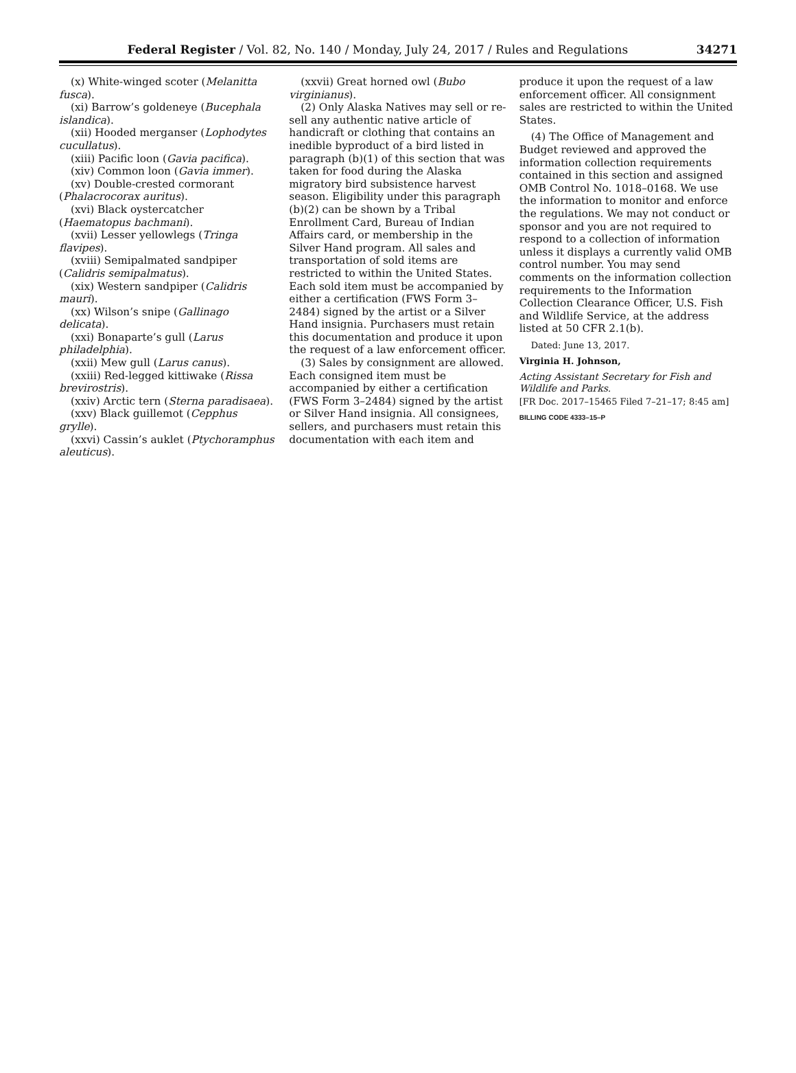Federal Register / Vol. 82, No. 140 / Monday, July 24, 2017 / Rules and Regulations
34271
(x) White-winged scoter (Melanitta fusca).
(xi) Barrow’s goldeneye (Bucephala islandica).
(xii) Hooded merganser (Lophodytes cucullatus).
(xiii) Pacific loon (Gavia pacifica).
(xiv) Common loon (Gavia immer).
(xv) Double-crested cormorant (Phalacrocorax auritus).
(xvi) Black oystercatcher (Haematopus bachmani).
(xvii) Lesser yellowlegs (Tringa flavipes).
(xviii) Semipalmated sandpiper (Calidris semipalmatus).
(xix) Western sandpiper (Calidris mauri).
(xx) Wilson’s snipe (Gallinago delicata).
(xxi) Bonaparte’s gull (Larus philadelphia).
(xxii) Mew gull (Larus canus).
(xxiii) Red-legged kittiwake (Rissa brevirostris).
(xxiv) Arctic tern (Sterna paradisaea).
(xxv) Black guillemot (Cepphus grylle).
(xxvi) Cassin’s auklet (Ptychoramphus aleuticus).
(xxvii) Great horned owl (Bubo virginianus).
(2) Only Alaska Natives may sell or re-sell any authentic native article of handicraft or clothing that contains an inedible byproduct of a bird listed in paragraph (b)(1) of this section that was taken for food during the Alaska migratory bird subsistence harvest season. Eligibility under this paragraph (b)(2) can be shown by a Tribal Enrollment Card, Bureau of Indian Affairs card, or membership in the Silver Hand program. All sales and transportation of sold items are restricted to within the United States. Each sold item must be accompanied by either a certification (FWS Form 3–2484) signed by the artist or a Silver Hand insignia. Purchasers must retain this documentation and produce it upon the request of a law enforcement officer.
(3) Sales by consignment are allowed. Each consigned item must be accompanied by either a certification (FWS Form 3–2484) signed by the artist or Silver Hand insignia. All consignees, sellers, and purchasers must retain this documentation with each item and
produce it upon the request of a law enforcement officer. All consignment sales are restricted to within the United States.
(4) The Office of Management and Budget reviewed and approved the information collection requirements contained in this section and assigned OMB Control No. 1018–0168. We use the information to monitor and enforce the regulations. We may not conduct or sponsor and you are not required to respond to a collection of information unless it displays a currently valid OMB control number. You may send comments on the information collection requirements to the Information Collection Clearance Officer, U.S. Fish and Wildlife Service, at the address listed at 50 CFR 2.1(b).
Dated: June 13, 2017.
Virginia H. Johnson,
Acting Assistant Secretary for Fish and Wildlife and Parks.
[FR Doc. 2017–15465 Filed 7–21–17; 8:45 am]
BILLING CODE 4333–15–P